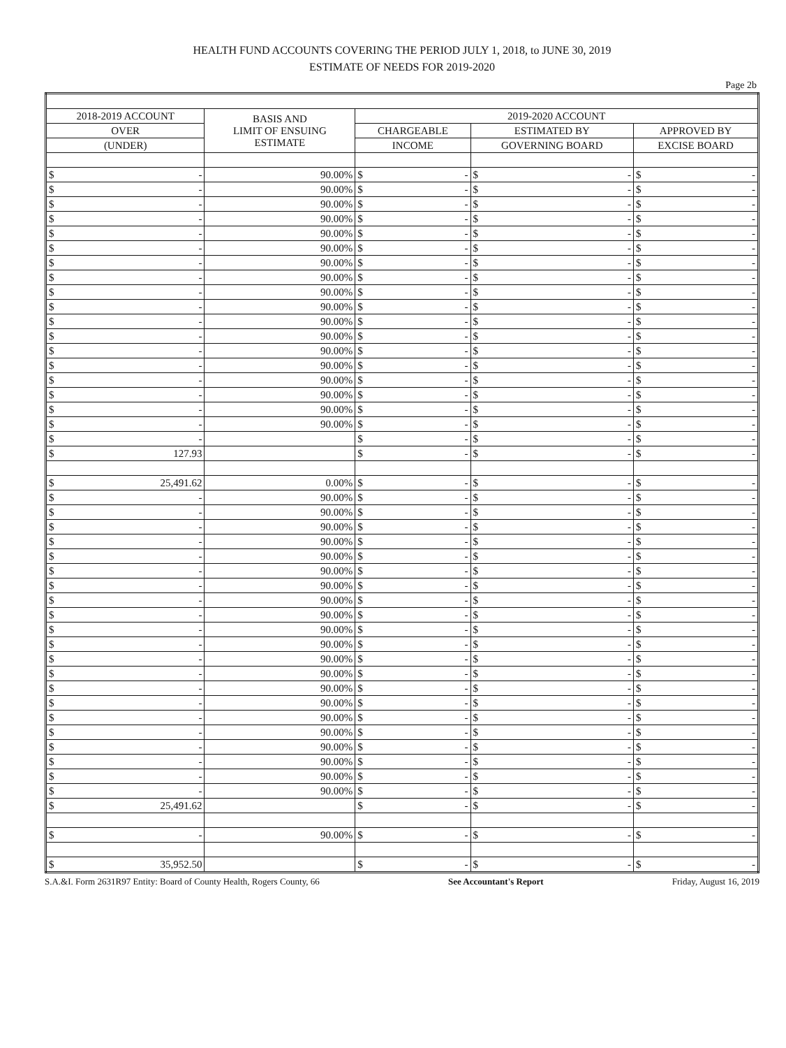HEALTH FUND ACCOUNTS COVERING THE PERIOD JULY 1, 2018, to JUNE 30, 2019
ESTIMATE OF NEEDS FOR 2019-2020
Page 2b
| 2018-2019 ACCOUNT | BASIS AND LIMIT OF ENSUING ESTIMATE | 2019-2020 ACCOUNT | | |
| --- | --- | --- | --- | --- |
| OVER | | CHARGEABLE | ESTIMATED BY | APPROVED BY |
| (UNDER) | | INCOME | GOVERNING BOARD | EXCISE BOARD |
| $ - | 90.00% | $ - | $ - | $ - |
| $ - | 90.00% | $ - | $ - | $ - |
| $ - | 90.00% | $ - | $ - | $ - |
| $ - | 90.00% | $ - | $ - | $ - |
| $ - | 90.00% | $ - | $ - | $ - |
| $ - | 90.00% | $ - | $ - | $ - |
| $ - | 90.00% | $ - | $ - | $ - |
| $ - | 90.00% | $ - | $ - | $ - |
| $ - | 90.00% | $ - | $ - | $ - |
| $ - | 90.00% | $ - | $ - | $ - |
| $ - | 90.00% | $ - | $ - | $ - |
| $ - | 90.00% | $ - | $ - | $ - |
| $ - | 90.00% | $ - | $ - | $ - |
| $ - | 90.00% | $ - | $ - | $ - |
| $ - | 90.00% | $ - | $ - | $ - |
| $ - | 90.00% | $ - | $ - | $ - |
| $ - | 90.00% | $ - | $ - | $ - |
| $ - | 90.00% | $ - | $ - | $ - |
| $ - | | $ - | $ - | $ - |
| $ 127.93 | | $ - | $ - | $ - |
| $ 25,491.62 | 0.00% | $ - | $ - | $ - |
| $ - | 90.00% | $ - | $ - | $ - |
| $ - | 90.00% | $ - | $ - | $ - |
| $ - | 90.00% | $ - | $ - | $ - |
| $ - | 90.00% | $ - | $ - | $ - |
| $ - | 90.00% | $ - | $ - | $ - |
| $ - | 90.00% | $ - | $ - | $ - |
| $ - | 90.00% | $ - | $ - | $ - |
| $ - | 90.00% | $ - | $ - | $ - |
| $ - | 90.00% | $ - | $ - | $ - |
| $ - | 90.00% | $ - | $ - | $ - |
| $ - | 90.00% | $ - | $ - | $ - |
| $ - | 90.00% | $ - | $ - | $ - |
| $ - | 90.00% | $ - | $ - | $ - |
| $ - | 90.00% | $ - | $ - | $ - |
| $ - | 90.00% | $ - | $ - | $ - |
| $ - | 90.00% | $ - | $ - | $ - |
| $ - | 90.00% | $ - | $ - | $ - |
| $ - | 90.00% | $ - | $ - | $ - |
| $ - | 90.00% | $ - | $ - | $ - |
| $ - | 90.00% | $ - | $ - | $ - |
| $ - | 90.00% | $ - | $ - | $ - |
| $ 25,491.62 | | $ - | $ - | $ - |
| $ - | 90.00% | $ - | $ - | $ - |
| $ 35,952.50 | | $ - | $ - | $ - |
S.A.&I. Form 2631R97 Entity: Board of County Health, Rogers County, 66 See Accountant's Report Friday, August 16, 2019